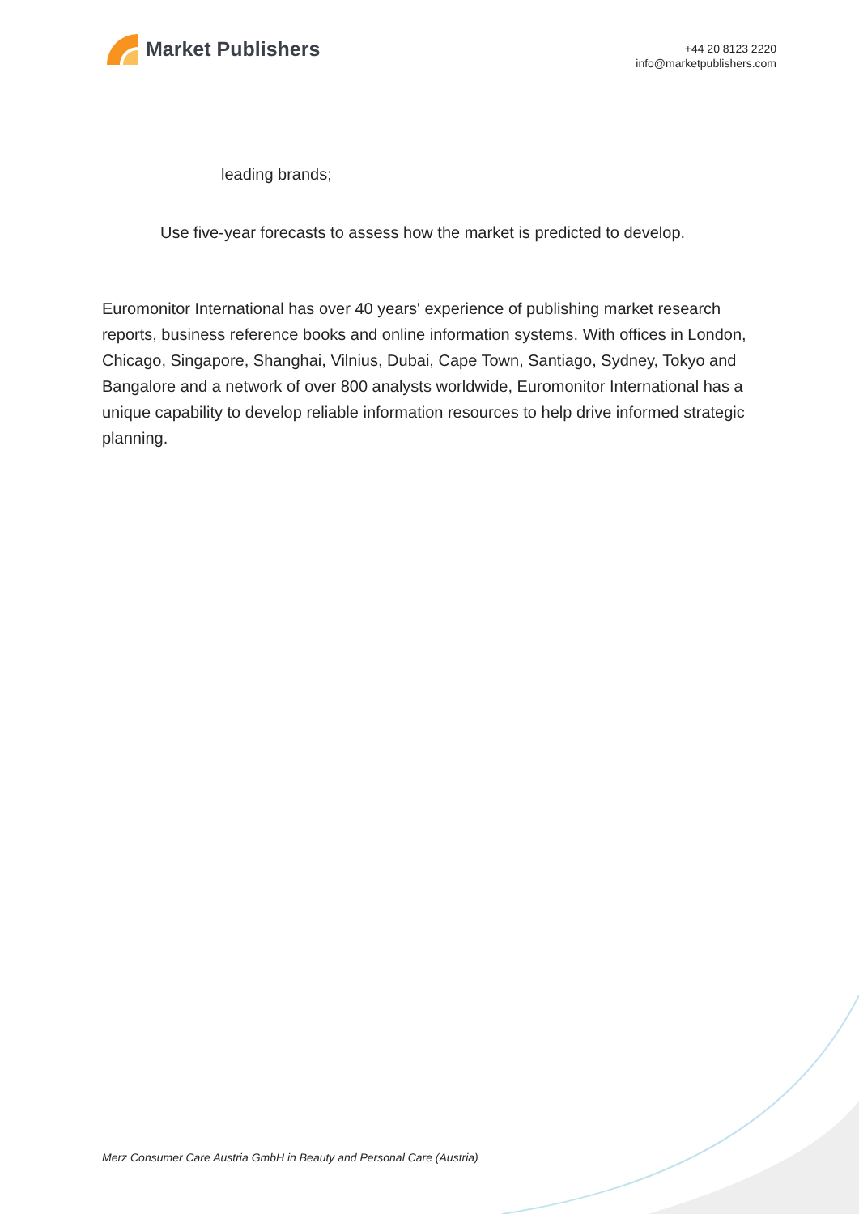Market Publishers
+44 20 8123 2220
info@marketpublishers.com
leading brands;
Use five-year forecasts to assess how the market is predicted to develop.
Euromonitor International has over 40 years' experience of publishing market research reports, business reference books and online information systems. With offices in London, Chicago, Singapore, Shanghai, Vilnius, Dubai, Cape Town, Santiago, Sydney, Tokyo and Bangalore and a network of over 800 analysts worldwide, Euromonitor International has a unique capability to develop reliable information resources to help drive informed strategic planning.
Merz Consumer Care Austria GmbH in Beauty and Personal Care (Austria)